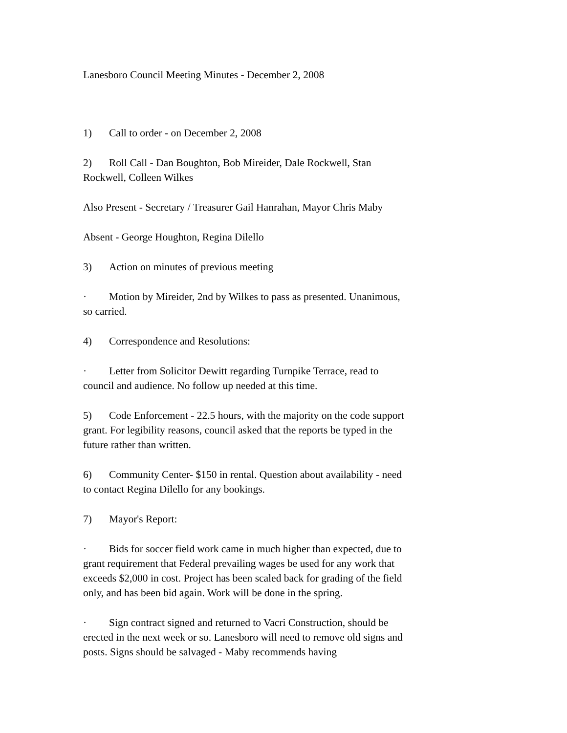Lanesboro Council Meeting Minutes - December 2, 2008
1) Call to order - on December 2, 2008
2) Roll Call - Dan Boughton, Bob Mireider, Dale Rockwell, Stan Rockwell, Colleen Wilkes
Also Present - Secretary / Treasurer Gail Hanrahan, Mayor Chris Maby
Absent - George Houghton, Regina Dilello
3) Action on minutes of previous meeting
· Motion by Mireider, 2nd by Wilkes to pass as presented. Unanimous, so carried.
4) Correspondence and Resolutions:
· Letter from Solicitor Dewitt regarding Turnpike Terrace, read to council and audience. No follow up needed at this time.
5) Code Enforcement - 22.5 hours, with the majority on the code support grant. For legibility reasons, council asked that the reports be typed in the future rather than written.
6) Community Center- $150 in rental. Question about availability - need to contact Regina Dilello for any bookings.
7) Mayor's Report:
· Bids for soccer field work came in much higher than expected, due to grant requirement that Federal prevailing wages be used for any work that exceeds $2,000 in cost. Project has been scaled back for grading of the field only, and has been bid again. Work will be done in the spring.
· Sign contract signed and returned to Vacri Construction, should be erected in the next week or so. Lanesboro will need to remove old signs and posts. Signs should be salvaged - Maby recommends having